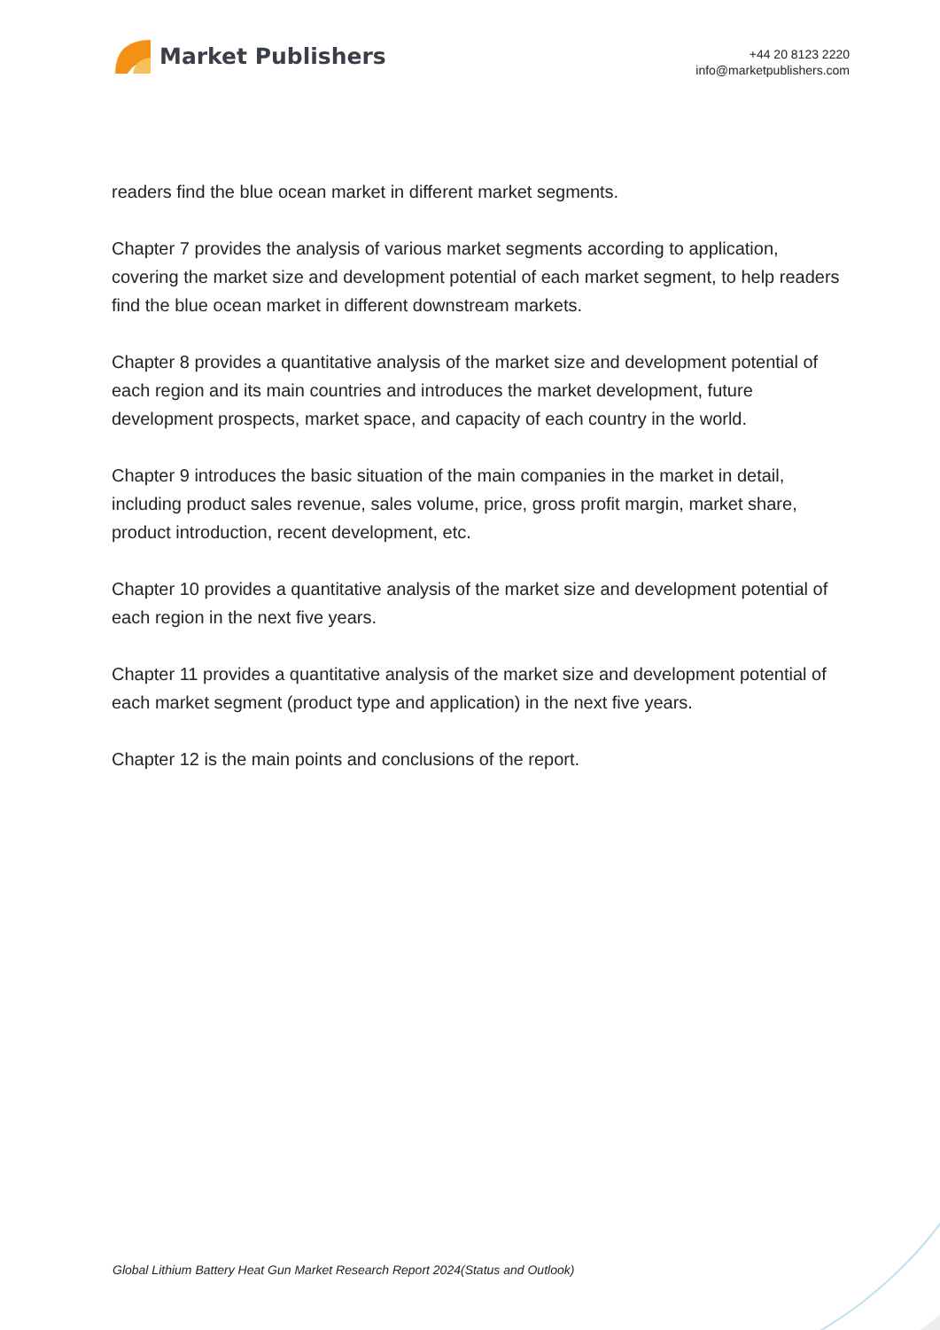Market Publishers
+44 20 8123 2220
info@marketpublishers.com
readers find the blue ocean market in different market segments.
Chapter 7 provides the analysis of various market segments according to application, covering the market size and development potential of each market segment, to help readers find the blue ocean market in different downstream markets.
Chapter 8 provides a quantitative analysis of the market size and development potential of each region and its main countries and introduces the market development, future development prospects, market space, and capacity of each country in the world.
Chapter 9 introduces the basic situation of the main companies in the market in detail, including product sales revenue, sales volume, price, gross profit margin, market share, product introduction, recent development, etc.
Chapter 10 provides a quantitative analysis of the market size and development potential of each region in the next five years.
Chapter 11 provides a quantitative analysis of the market size and development potential of each market segment (product type and application) in the next five years.
Chapter 12 is the main points and conclusions of the report.
Global Lithium Battery Heat Gun Market Research Report 2024(Status and Outlook)